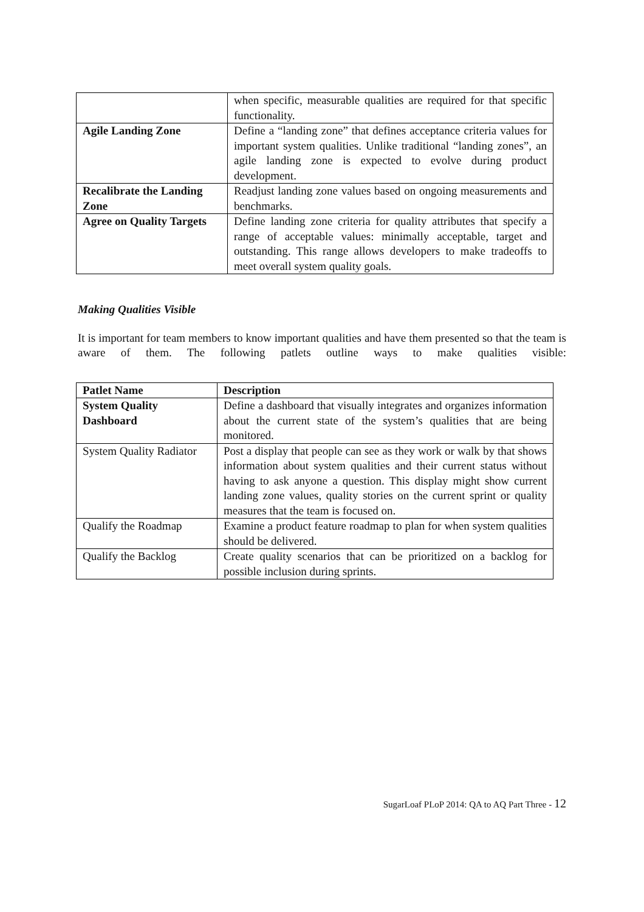| | when specific, measurable qualities are required for that specific functionality. |
| Agile Landing Zone | Define a “landing zone” that defines acceptance criteria values for important system qualities. Unlike traditional “landing zones”, an agile landing zone is expected to evolve during product development. |
| Recalibrate the Landing Zone | Readjust landing zone values based on ongoing measurements and benchmarks. |
| Agree on Quality Targets | Define landing zone criteria for quality attributes that specify a range of acceptable values: minimally acceptable, target and outstanding. This range allows developers to make tradeoffs to meet overall system quality goals. |
Making Qualities Visible
It is important for team members to know important qualities and have them presented so that the team is aware of them. The following patlets outline ways to make qualities visible:
| Patlet Name | Description |
| --- | --- |
| System Quality Dashboard | Define a dashboard that visually integrates and organizes information about the current state of the system’s qualities that are being monitored. |
| System Quality Radiator | Post a display that people can see as they work or walk by that shows information about system qualities and their current status without having to ask anyone a question. This display might show current landing zone values, quality stories on the current sprint or quality measures that the team is focused on. |
| Qualify the Roadmap | Examine a product feature roadmap to plan for when system qualities should be delivered. |
| Qualify the Backlog | Create quality scenarios that can be prioritized on a backlog for possible inclusion during sprints. |
SugarLoaf PLoP 2014: QA to AQ Part Three - 12